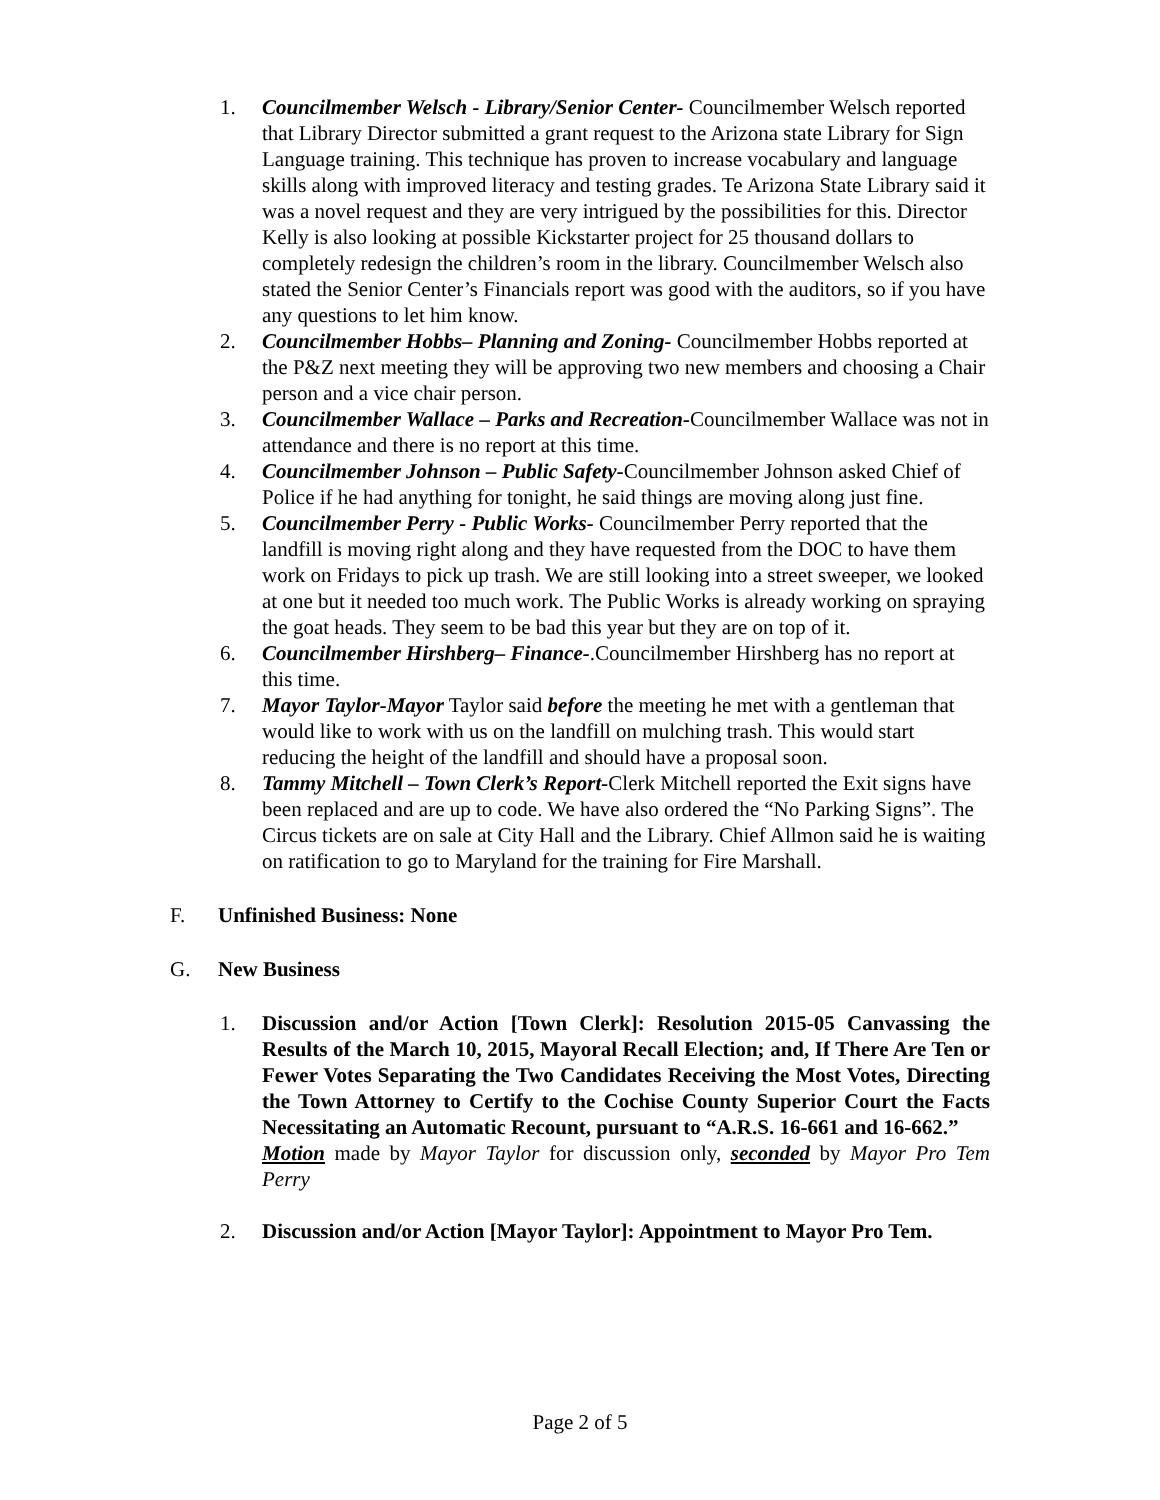1. Councilmember Welsch - Library/Senior Center- Councilmember Welsch reported that Library Director submitted a grant request to the Arizona state Library for Sign Language training. This technique has proven to increase vocabulary and language skills along with improved literacy and testing grades. Te Arizona State Library said it was a novel request and they are very intrigued by the possibilities for this. Director Kelly is also looking at possible Kickstarter project for 25 thousand dollars to completely redesign the children’s room in the library. Councilmember Welsch also stated the Senior Center’s Financials report was good with the auditors, so if you have any questions to let him know.
2. Councilmember Hobbs– Planning and Zoning- Councilmember Hobbs reported at the P&Z next meeting they will be approving two new members and choosing a Chair person and a vice chair person.
3. Councilmember Wallace – Parks and Recreation-Councilmember Wallace was not in attendance and there is no report at this time.
4. Councilmember Johnson – Public Safety-Councilmember Johnson asked Chief of Police if he had anything for tonight, he said things are moving along just fine.
5. Councilmember Perry - Public Works- Councilmember Perry reported that the landfill is moving right along and they have requested from the DOC to have them work on Fridays to pick up trash. We are still looking into a street sweeper, we looked at one but it needed too much work. The Public Works is already working on spraying the goat heads. They seem to be bad this year but they are on top of it.
6. Councilmember Hirshberg– Finance-.Councilmember Hirshberg has no report at this time.
7. Mayor Taylor-Mayor Taylor said before the meeting he met with a gentleman that would like to work with us on the landfill on mulching trash. This would start reducing the height of the landfill and should have a proposal soon.
8. Tammy Mitchell – Town Clerk’s Report-Clerk Mitchell reported the Exit signs have been replaced and are up to code. We have also ordered the “No Parking Signs”. The Circus tickets are on sale at City Hall and the Library. Chief Allmon said he is waiting on ratification to go to Maryland for the training for Fire Marshall.
F. Unfinished Business: None
G. New Business
1. Discussion and/or Action [Town Clerk]: Resolution 2015-05 Canvassing the Results of the March 10, 2015, Mayoral Recall Election; and, If There Are Ten or Fewer Votes Separating the Two Candidates Receiving the Most Votes, Directing the Town Attorney to Certify to the Cochise County Superior Court the Facts Necessitating an Automatic Recount, pursuant to “A.R.S. 16-661 and 16-662.”
Motion made by Mayor Taylor for discussion only, seconded by Mayor Pro Tem Perry
2. Discussion and/or Action [Mayor Taylor]: Appointment to Mayor Pro Tem.
Page 2 of 5